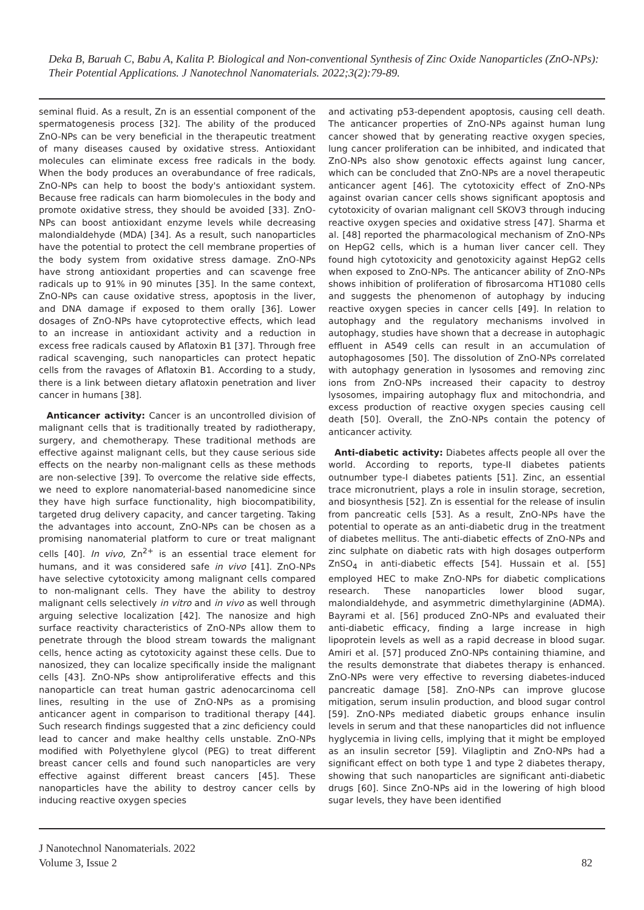Deka B, Baruah C, Babu A, Kalita P. Biological and Non-conventional Synthesis of Zinc Oxide Nanoparticles (ZnO-NPs): Their Potential Applications. J Nanotechnol Nanomaterials. 2022;3(2):79-89.
seminal fluid. As a result, Zn is an essential component of the spermatogenesis process [32]. The ability of the produced ZnO-NPs can be very beneficial in the therapeutic treatment of many diseases caused by oxidative stress. Antioxidant molecules can eliminate excess free radicals in the body. When the body produces an overabundance of free radicals, ZnO-NPs can help to boost the body's antioxidant system. Because free radicals can harm biomolecules in the body and promote oxidative stress, they should be avoided [33]. ZnO-NPs can boost antioxidant enzyme levels while decreasing malondialdehyde (MDA) [34]. As a result, such nanoparticles have the potential to protect the cell membrane properties of the body system from oxidative stress damage. ZnO-NPs have strong antioxidant properties and can scavenge free radicals up to 91% in 90 minutes [35]. In the same context, ZnO-NPs can cause oxidative stress, apoptosis in the liver, and DNA damage if exposed to them orally [36]. Lower dosages of ZnO-NPs have cytoprotective effects, which lead to an increase in antioxidant activity and a reduction in excess free radicals caused by Aflatoxin B1 [37]. Through free radical scavenging, such nanoparticles can protect hepatic cells from the ravages of Aflatoxin B1. According to a study, there is a link between dietary aflatoxin penetration and liver cancer in humans [38].
Anticancer activity: Cancer is an uncontrolled division of malignant cells that is traditionally treated by radiotherapy, surgery, and chemotherapy. These traditional methods are effective against malignant cells, but they cause serious side effects on the nearby non-malignant cells as these methods are non-selective [39]. To overcome the relative side effects, we need to explore nanomaterial-based nanomedicine since they have high surface functionality, high biocompatibility, targeted drug delivery capacity, and cancer targeting. Taking the advantages into account, ZnO-NPs can be chosen as a promising nanomaterial platform to cure or treat malignant cells [40]. In vivo, Zn<sup>2+</sup> is an essential trace element for humans, and it was considered safe in vivo [41]. ZnO-NPs have selective cytotoxicity among malignant cells compared to non-malignant cells. They have the ability to destroy malignant cells selectively in vitro and in vivo as well through arguing selective localization [42]. The nanosize and high surface reactivity characteristics of ZnO-NPs allow them to penetrate through the blood stream towards the malignant cells, hence acting as cytotoxicity against these cells. Due to nanosized, they can localize specifically inside the malignant cells [43]. ZnO-NPs show antiproliferative effects and this nanoparticle can treat human gastric adenocarcinoma cell lines, resulting in the use of ZnO-NPs as a promising anticancer agent in comparison to traditional therapy [44]. Such research findings suggested that a zinc deficiency could lead to cancer and make healthy cells unstable. ZnO-NPs modified with Polyethylene glycol (PEG) to treat different breast cancer cells and found such nanoparticles are very effective against different breast cancers [45]. These nanoparticles have the ability to destroy cancer cells by inducing reactive oxygen species
and activating p53-dependent apoptosis, causing cell death. The anticancer properties of ZnO-NPs against human lung cancer showed that by generating reactive oxygen species, lung cancer proliferation can be inhibited, and indicated that ZnO-NPs also show genotoxic effects against lung cancer, which can be concluded that ZnO-NPs are a novel therapeutic anticancer agent [46]. The cytotoxicity effect of ZnO-NPs against ovarian cancer cells shows significant apoptosis and cytotoxicity of ovarian malignant cell SKOV3 through inducing reactive oxygen species and oxidative stress [47]. Sharma et al. [48] reported the pharmacological mechanism of ZnO-NPs on HepG2 cells, which is a human liver cancer cell. They found high cytotoxicity and genotoxicity against HepG2 cells when exposed to ZnO-NPs. The anticancer ability of ZnO-NPs shows inhibition of proliferation of fibrosarcoma HT1080 cells and suggests the phenomenon of autophagy by inducing reactive oxygen species in cancer cells [49]. In relation to autophagy and the regulatory mechanisms involved in autophagy, studies have shown that a decrease in autophagic effluent in A549 cells can result in an accumulation of autophagosomes [50]. The dissolution of ZnO-NPs correlated with autophagy generation in lysosomes and removing zinc ions from ZnO-NPs increased their capacity to destroy lysosomes, impairing autophagy flux and mitochondria, and excess production of reactive oxygen species causing cell death [50]. Overall, the ZnO-NPs contain the potency of anticancer activity.
Anti-diabetic activity: Diabetes affects people all over the world. According to reports, type-II diabetes patients outnumber type-I diabetes patients [51]. Zinc, an essential trace micronutrient, plays a role in insulin storage, secretion, and biosynthesis [52]. Zn is essential for the release of insulin from pancreatic cells [53]. As a result, ZnO-NPs have the potential to operate as an anti-diabetic drug in the treatment of diabetes mellitus. The anti-diabetic effects of ZnO-NPs and zinc sulphate on diabetic rats with high dosages outperform ZnSO<sub>4</sub> in anti-diabetic effects [54]. Hussain et al. [55] employed HEC to make ZnO-NPs for diabetic complications research. These nanoparticles lower blood sugar, malondialdehyde, and asymmetric dimethylarginine (ADMA). Bayrami et al. [56] produced ZnO-NPs and evaluated their anti-diabetic efficacy, finding a large increase in high lipoprotein levels as well as a rapid decrease in blood sugar. Amiri et al. [57] produced ZnO-NPs containing thiamine, and the results demonstrate that diabetes therapy is enhanced. ZnO-NPs were very effective to reversing diabetes-induced pancreatic damage [58]. ZnO-NPs can improve glucose mitigation, serum insulin production, and blood sugar control [59]. ZnO-NPs mediated diabetic groups enhance insulin levels in serum and that these nanoparticles did not influence hyglycemia in living cells, implying that it might be employed as an insulin secretor [59]. Vilagliptin and ZnO-NPs had a significant effect on both type 1 and type 2 diabetes therapy, showing that such nanoparticles are significant anti-diabetic drugs [60]. Since ZnO-NPs aid in the lowering of high blood sugar levels, they have been identified
J Nanotechnol Nanomaterials. 2022
Volume 3, Issue 2
82